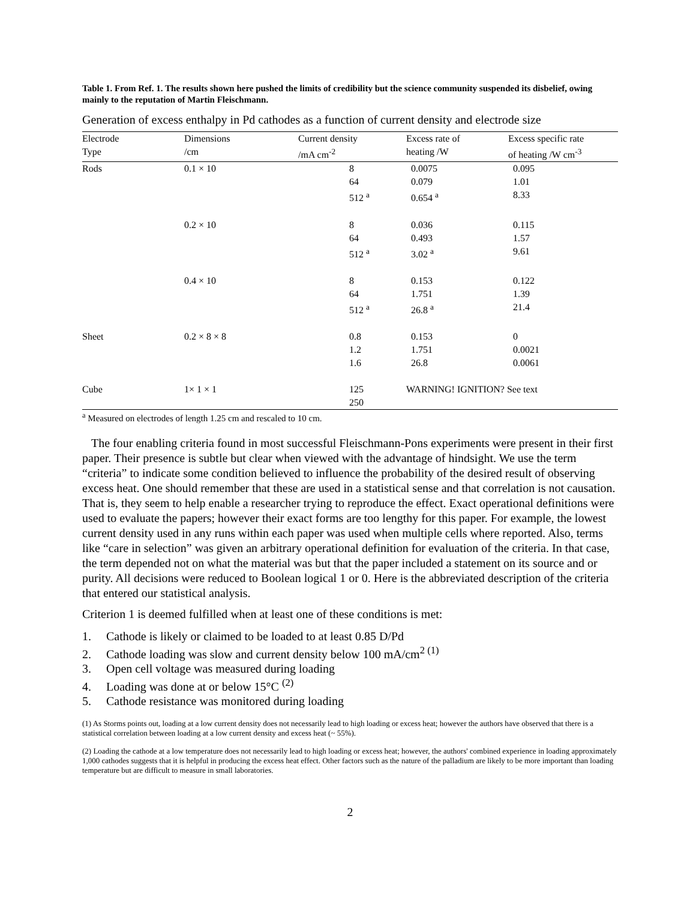Table 1. From Ref. 1. The results shown here pushed the limits of credibility but the science community suspended its disbelief, owing mainly to the reputation of Martin Fleischmann.
Generation of excess enthalpy in Pd cathodes as a function of current density and electrode size
| Electrode | Dimensions | Current density | Excess rate of | Excess specific rate |
| --- | --- | --- | --- | --- |
| Type | /cm | /mA cm<sup>-2</sup> | heating /W | of heating /W cm<sup>-3</sup> |
| Rods | 0.1 × 10 | 8 | 0.0075 | 0.095 |
| | | 64 | 0.079 | 1.01 |
| | | 512 <sup>a</sup> | 0.654 <sup>a</sup> | 8.33 |
| | 0.2 × 10 | 8 | 0.036 | 0.115 |
| | | 64 | 0.493 | 1.57 |
| | | 512 <sup>a</sup> | 3.02 <sup>a</sup> | 9.61 |
| | 0.4 × 10 | 8 | 0.153 | 0.122 |
| | | 64 | 1.751 | 1.39 |
| | | 512 <sup>a</sup> | 26.8 <sup>a</sup> | 21.4 |
| Sheet | 0.2 × 8 × 8 | 0.8 | 0.153 | 0 |
| | | 1.2 | 1.751 | 0.0021 |
| | | 1.6 | 26.8 | 0.0061 |
| Cube | 1× 1 × 1 | 125 | WARNING! IGNITION? See text | |
| | | 250 | | |
<sup>a</sup> Measured on electrodes of length 1.25 cm and rescaled to 10 cm.
The four enabling criteria found in most successful Fleischmann-Pons experiments were present in their first paper. Their presence is subtle but clear when viewed with the advantage of hindsight. We use the term “criteria” to indicate some condition believed to influence the probability of the desired result of observing excess heat. One should remember that these are used in a statistical sense and that correlation is not causation. That is, they seem to help enable a researcher trying to reproduce the effect. Exact operational definitions were used to evaluate the papers; however their exact forms are too lengthy for this paper. For example, the lowest current density used in any runs within each paper was used when multiple cells where reported. Also, terms like “care in selection” was given an arbitrary operational definition for evaluation of the criteria. In that case, the term depended not on what the material was but that the paper included a statement on its source and or purity. All decisions were reduced to Boolean logical 1 or 0. Here is the abbreviated description of the criteria that entered our statistical analysis.
Criterion 1 is deemed fulfilled when at least one of these conditions is met:
1. Cathode is likely or claimed to be loaded to at least 0.85 D/Pd
2. Cathode loading was slow and current density below 100 mA/cm<sup>2 (1)</sup>
3. Open cell voltage was measured during loading
4. Loading was done at or below 15°C <sup>(2)</sup>
5. Cathode resistance was monitored during loading
(1) As Storms points out, loading at a low current density does not necessarily lead to high loading or excess heat; however the authors have observed that there is a statistical correlation between loading at a low current density and excess heat (~ 55%).
(2) Loading the cathode at a low temperature does not necessarily lead to high loading or excess heat; however, the authors' combined experience in loading approximately 1,000 cathodes suggests that it is helpful in producing the excess heat effect. Other factors such as the nature of the palladium are likely to be more important than loading temperature but are difficult to measure in small laboratories.
2